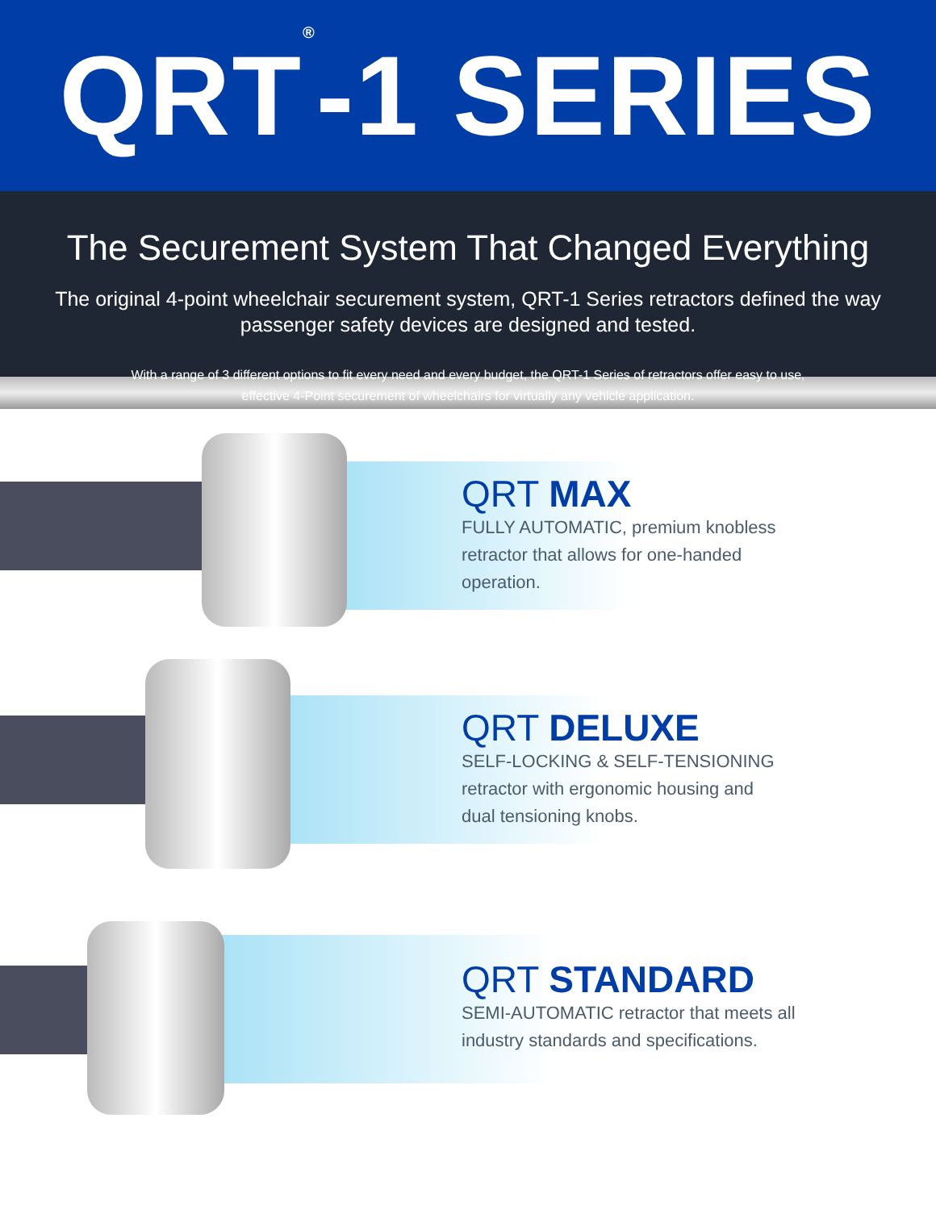QRT<sup>®</sup>-1 SERIES
The Securement System That Changed Everything
The original 4-point wheelchair securement system, QRT-1 Series retractors defined the way passenger safety devices are designed and tested.
With a range of 3 different options to fit every need and every budget, the QRT-1 Series of retractors offer easy to use,
effective 4-Point securement of wheelchairs for virtually any vehicle application.
QRT MAX
FULLY AUTOMATIC, premium knobless
retractor that allows for one-handed
operation.
QRT DELUXE
SELF-LOCKING & SELF-TENSIONING
retractor with ergonomic housing and
dual tensioning knobs.
QRT STANDARD
SEMI-AUTOMATIC retractor that meets all
industry standards and specifications.